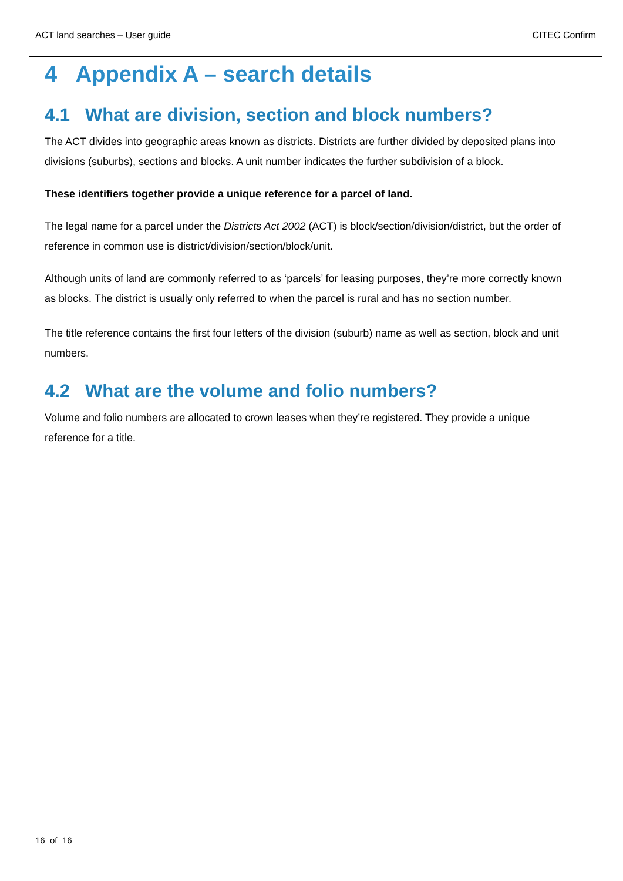ACT land searches – User guide CITEC Confirm
4 Appendix A – search details
4.1 What are division, section and block numbers?
The ACT divides into geographic areas known as districts. Districts are further divided by deposited plans into divisions (suburbs), sections and blocks. A unit number indicates the further subdivision of a block.
These identifiers together provide a unique reference for a parcel of land.
The legal name for a parcel under the Districts Act 2002 (ACT) is block/section/division/district, but the order of reference in common use is district/division/section/block/unit.
Although units of land are commonly referred to as ‘parcels’ for leasing purposes, they’re more correctly known as blocks. The district is usually only referred to when the parcel is rural and has no section number.
The title reference contains the first four letters of the division (suburb) name as well as section, block and unit numbers.
4.2 What are the volume and folio numbers?
Volume and folio numbers are allocated to crown leases when they’re registered. They provide a unique reference for a title.
16 of 16